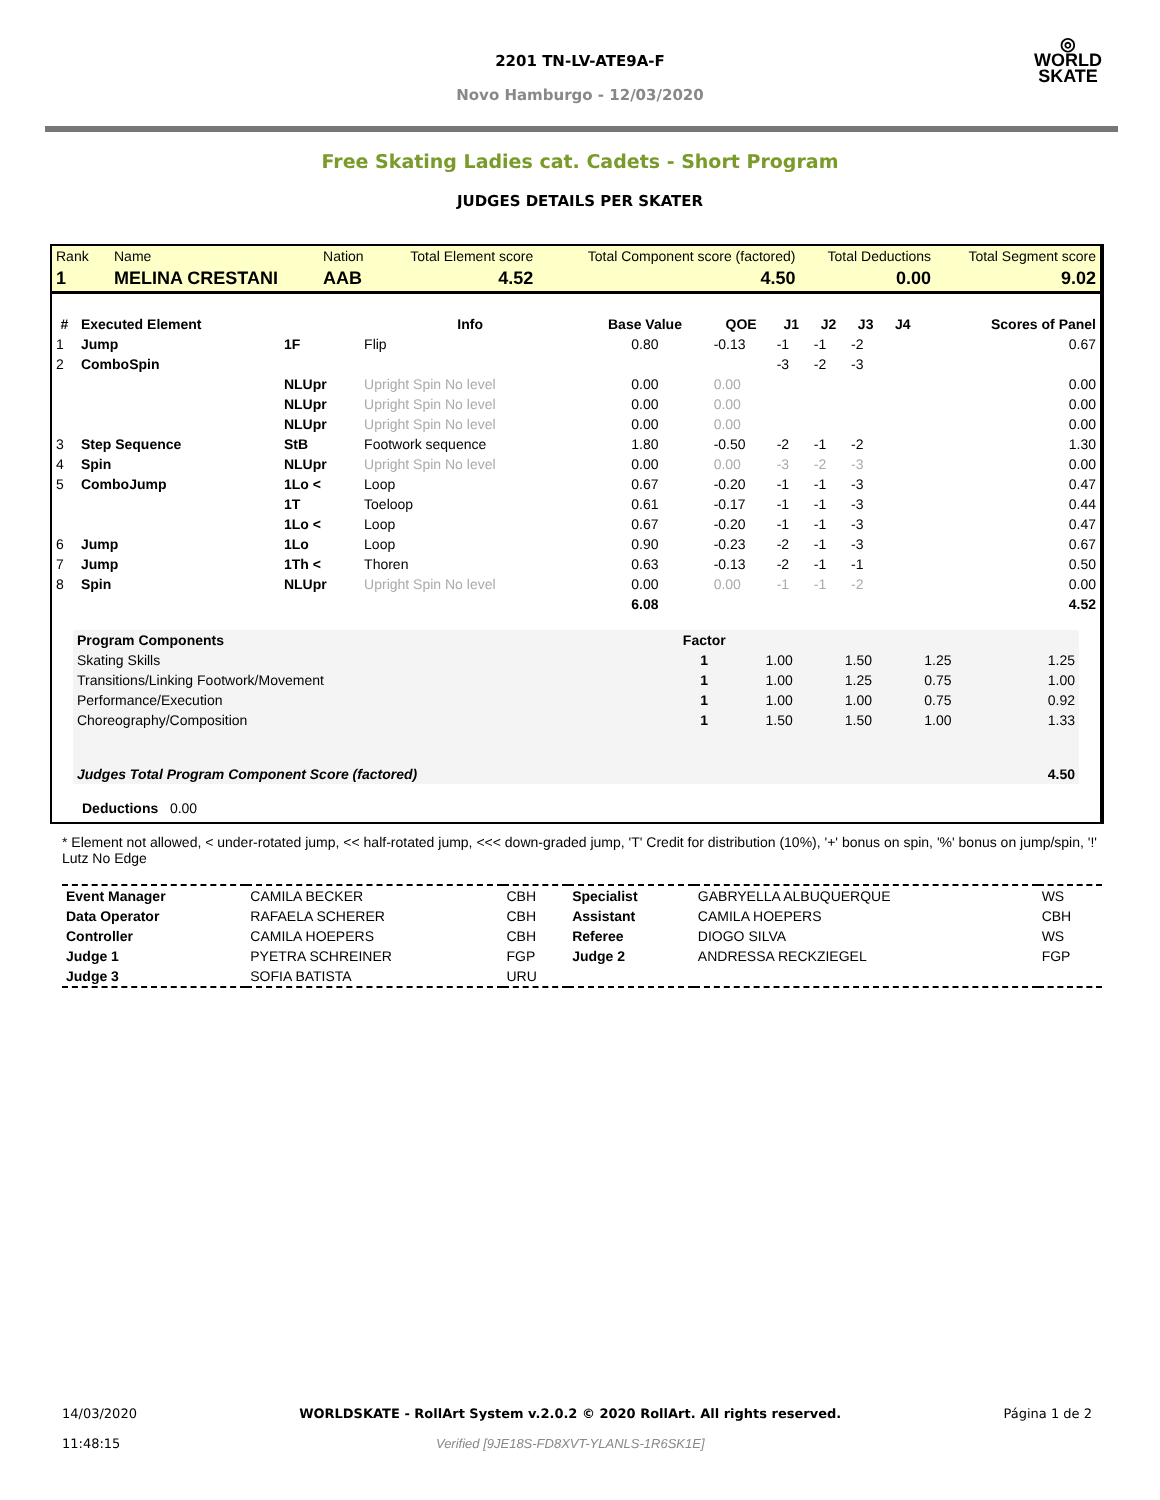◎
WORLD
SKATE
2201 TN-LV-ATE9A-F
Novo Hamburgo - 12/03/2020
Free Skating Ladies cat. Cadets - Short Program
JUDGES DETAILS PER SKATER
| Rank | Name | Nation | Total Element score | Total Component score (factored) | Total Deductions | Total Segment score |
| 1 | MELINA CRESTANI | AAB | 4.52 | 4.50 | 0.00 | 9.02 |
| # | Executed Element | | Info | Base Value | QOE | J1 | J2 | J3 | J4 | Scores of Panel |
| --- | --- | --- | --- | --- | --- | --- | --- | --- | --- | --- |
| 1 | Jump | 1F | Flip | 0.80 | -0.13 | -1 | -1 | -2 | | 0.67 |
| 2 | ComboSpin | | | | | -3 | -2 | -3 | | |
| | | NLUpr | Upright Spin No level | 0.00 | 0.00 | | | | | 0.00 |
| | | NLUpr | Upright Spin No level | 0.00 | 0.00 | | | | | 0.00 |
| | | NLUpr | Upright Spin No level | 0.00 | 0.00 | | | | | 0.00 |
| 3 | Step Sequence | StB | Footwork sequence | 1.80 | -0.50 | -2 | -1 | -2 | | 1.30 |
| 4 | Spin | NLUpr | Upright Spin No level | 0.00 | 0.00 | -3 | -2 | -3 | | 0.00 |
| 5 | ComboJump | 1Lo < | Loop | 0.67 | -0.20 | -1 | -1 | -3 | | 0.47 |
| | | 1T | Toeloop | 0.61 | -0.17 | -1 | -1 | -3 | | 0.44 |
| | | 1Lo < | Loop | 0.67 | -0.20 | -1 | -1 | -3 | | 0.47 |
| 6 | Jump | 1Lo | Loop | 0.90 | -0.23 | -2 | -1 | -3 | | 0.67 |
| 7 | Jump | 1Th < | Thoren | 0.63 | -0.13 | -2 | -1 | -1 | | 0.50 |
| 8 | Spin | NLUpr | Upright Spin No level | 0.00 | 0.00 | -1 | -1 | -2 | | 0.00 |
| | | | | 6.08 | | | | | | 4.52 |
| Program Components | Factor | | | | |
| --- | --- | --- | --- | --- | --- |
| Skating Skills | 1 | 1.00 | 1.50 | 1.25 | 1.25 |
| Transitions/Linking Footwork/Movement | 1 | 1.00 | 1.25 | 0.75 | 1.00 |
| Performance/Execution | 1 | 1.00 | 1.00 | 0.75 | 0.92 |
| Choreography/Composition | 1 | 1.50 | 1.50 | 1.00 | 1.33 |
| Judges Total Program Component Score (factored) | | | | | 4.50 |
Deductions 0.00
* Element not allowed, < under-rotated jump, << half-rotated jump, <<< down-graded jump, 'T' Credit for distribution (10%), '+' bonus on spin, '%' bonus on jump/spin, '!' Lutz No Edge
| Event Manager | CAMILA BECKER | CBH | Specialist | GABRYELLA ALBUQUERQUE | WS |
| Data Operator | RAFAELA SCHERER | CBH | Assistant | CAMILA HOEPERS | CBH |
| Controller | CAMILA HOEPERS | CBH | Referee | DIOGO SILVA | WS |
| Judge 1 | PYETRA SCHREINER | FGP | Judge 2 | ANDRESSA RECKZIEGEL | FGP |
| Judge 3 | SOFIA BATISTA | URU | | | |
14/03/2020
11:48:15
WORLDSKATE - RollArt System v.2.0.2 © 2020 RollArt. All rights reserved.
Verified [9JE18S-FD8XVT-YLANLS-1R6SK1E]
Página 1 de 2